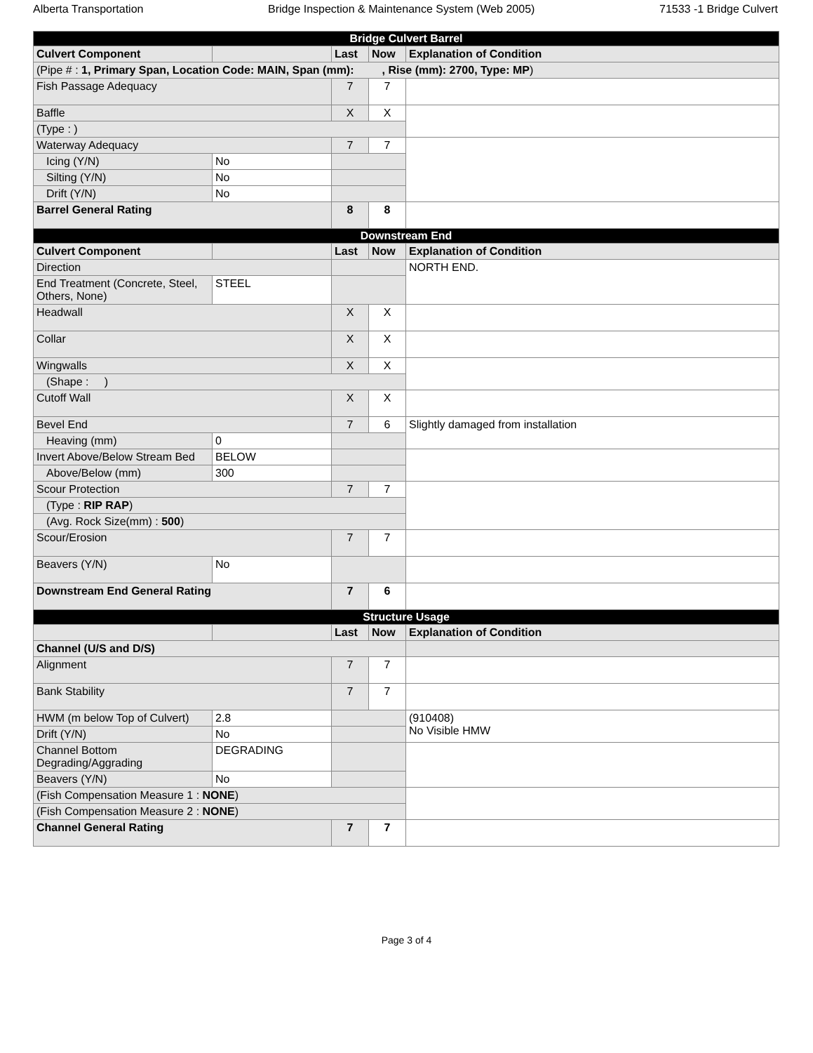Alberta Transportation Bridge Inspection & Maintenance System (Web 2005) 71533 -1 Bridge Culvert
| Bridge Culvert Barrel | | | | |
| --- | --- | --- | --- | --- |
| Culvert Component | | Last | Now | Explanation of Condition |
| (Pipe # : 1, Primary Span, Location Code: MAIN, Span (mm): , Rise (mm): 2700, Type: MP ) | | | | |
| Fish Passage Adequacy | | 7 | 7 | |
| Baffle | | X | X | |
| (Type : ) | | | | |
| Waterway Adequacy | | 7 | 7 | |
| Icing (Y/N) | No | | | |
| Silting (Y/N) | No | | | |
| Drift (Y/N) | No | | | |
| Barrel General Rating | | 8 | 8 | |
| Downstream End | | | | |
| Culvert Component | | Last | Now | Explanation of Condition |
| Direction | | | | NORTH END. |
| End Treatment (Concrete, Steel, Others, None) | STEEL | | | |
| Headwall | | X | X | |
| Collar | | X | X | |
| Wingwalls | | X | X | |
| (Shape : ) | | | | |
| Cutoff Wall | | X | X | |
| Bevel End | | 7 | 6 | Slightly damaged from installation |
| Heaving (mm) | 0 | | | |
| Invert Above/Below Stream Bed | BELOW | | | |
| Above/Below (mm) | 300 | | | |
| Scour Protection | | 7 | 7 | |
| (Type : RIP RAP ) | | | | |
| (Avg. Rock Size(mm) : 500 ) | | | | |
| Scour/Erosion | | 7 | 7 | |
| Beavers (Y/N) | No | | | |
| Downstream End General Rating | | 7 | 6 | |
| Structure Usage | | | | |
| | | Last | Now | Explanation of Condition |
| Channel (U/S and D/S) | | | | |
| Alignment | | 7 | 7 | |
| Bank Stability | | 7 | 7 | |
| HWM (m below Top of Culvert) | 2.8 | | | (910408) No Visible HMW |
| Drift (Y/N) | No | | | |
| Channel Bottom Degrading/Aggrading | DEGRADING | | | |
| Beavers (Y/N) | No | | | |
| (Fish Compensation Measure 1 : NONE ) | | | | |
| (Fish Compensation Measure 2 : NONE ) | | | | |
| Channel General Rating | | 7 | 7 | |
Page 3 of 4